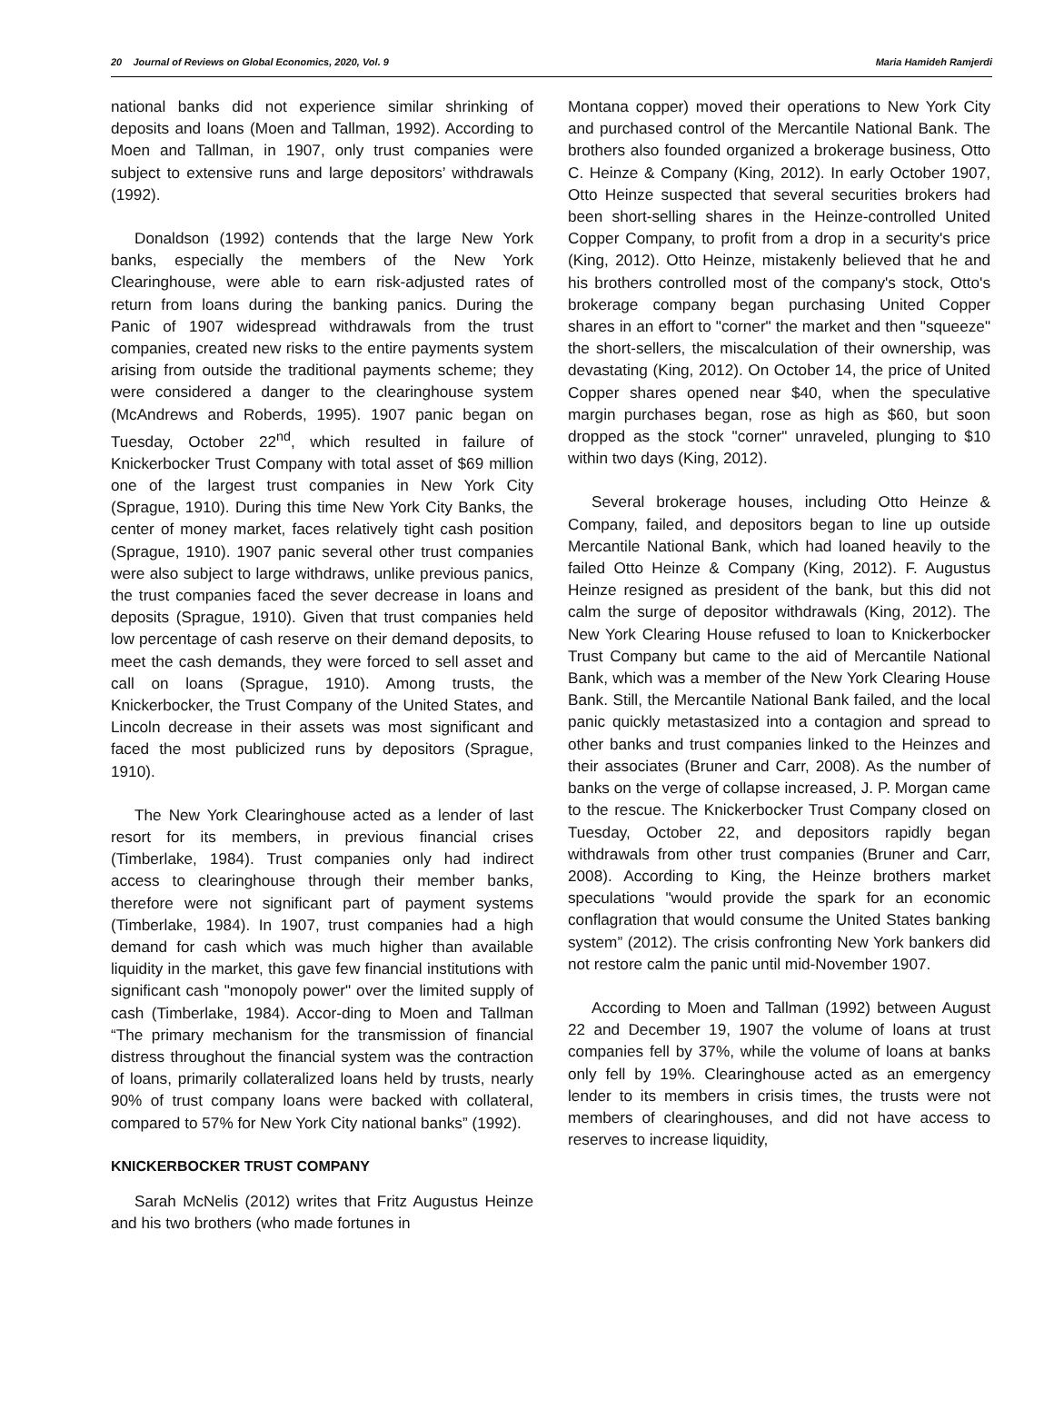20 Journal of Reviews on Global Economics, 2020, Vol. 9 Maria Hamideh Ramjerdi
national banks did not experience similar shrinking of deposits and loans (Moen and Tallman, 1992). According to Moen and Tallman, in 1907, only trust companies were subject to extensive runs and large depositors’ withdrawals (1992).
Donaldson (1992) contends that the large New York banks, especially the members of the New York Clearinghouse, were able to earn risk-adjusted rates of return from loans during the banking panics. During the Panic of 1907 widespread withdrawals from the trust companies, created new risks to the entire payments system arising from outside the traditional payments scheme; they were considered a danger to the clearinghouse system (McAndrews and Roberds, 1995). 1907 panic began on Tuesday, October 22<sup>nd</sup>, which resulted in failure of Knickerbocker Trust Company with total asset of $69 million one of the largest trust companies in New York City (Sprague, 1910). During this time New York City Banks, the center of money market, faces relatively tight cash position (Sprague, 1910). 1907 panic several other trust companies were also subject to large withdraws, unlike previous panics, the trust companies faced the sever decrease in loans and deposits (Sprague, 1910). Given that trust companies held low percentage of cash reserve on their demand deposits, to meet the cash demands, they were forced to sell asset and call on loans (Sprague, 1910). Among trusts, the Knickerbocker, the Trust Company of the United States, and Lincoln decrease in their assets was most significant and faced the most publicized runs by depositors (Sprague, 1910).
The New York Clearinghouse acted as a lender of last resort for its members, in previous financial crises (Timberlake, 1984). Trust companies only had indirect access to clearinghouse through their member banks, therefore were not significant part of payment systems (Timberlake, 1984). In 1907, trust companies had a high demand for cash which was much higher than available liquidity in the market, this gave few financial institutions with significant cash "monopoly power" over the limited supply of cash (Timberlake, 1984). Accor-ding to Moen and Tallman “The primary mechanism for the transmission of financial distress throughout the financial system was the contraction of loans, primarily collateralized loans held by trusts, nearly 90% of trust company loans were backed with collateral, compared to 57% for New York City national banks” (1992).
KNICKERBOCKER TRUST COMPANY
Sarah McNelis (2012) writes that Fritz Augustus Heinze and his two brothers (who made fortunes in
Montana copper) moved their operations to New York City and purchased control of the Mercantile National Bank. The brothers also founded organized a brokerage business, Otto C. Heinze & Company (King, 2012). In early October 1907, Otto Heinze suspected that several securities brokers had been short-selling shares in the Heinze-controlled United Copper Company, to profit from a drop in a security's price (King, 2012). Otto Heinze, mistakenly believed that he and his brothers controlled most of the company's stock, Otto's brokerage company began purchasing United Copper shares in an effort to "corner" the market and then "squeeze" the short-sellers, the miscalculation of their ownership, was devastating (King, 2012). On October 14, the price of United Copper shares opened near $40, when the speculative margin purchases began, rose as high as $60, but soon dropped as the stock "corner" unraveled, plunging to $10 within two days (King, 2012).
Several brokerage houses, including Otto Heinze & Company, failed, and depositors began to line up outside Mercantile National Bank, which had loaned heavily to the failed Otto Heinze & Company (King, 2012). F. Augustus Heinze resigned as president of the bank, but this did not calm the surge of depositor withdrawals (King, 2012). The New York Clearing House refused to loan to Knickerbocker Trust Company but came to the aid of Mercantile National Bank, which was a member of the New York Clearing House Bank. Still, the Mercantile National Bank failed, and the local panic quickly metastasized into a contagion and spread to other banks and trust companies linked to the Heinzes and their associates (Bruner and Carr, 2008). As the number of banks on the verge of collapse increased, J. P. Morgan came to the rescue. The Knickerbocker Trust Company closed on Tuesday, October 22, and depositors rapidly began withdrawals from other trust companies (Bruner and Carr, 2008). According to King, the Heinze brothers market speculations "would provide the spark for an economic conflagration that would consume the United States banking system” (2012). The crisis confronting New York bankers did not restore calm the panic until mid-November 1907.
According to Moen and Tallman (1992) between August 22 and December 19, 1907 the volume of loans at trust companies fell by 37%, while the volume of loans at banks only fell by 19%. Clearinghouse acted as an emergency lender to its members in crisis times, the trusts were not members of clearinghouses, and did not have access to reserves to increase liquidity,